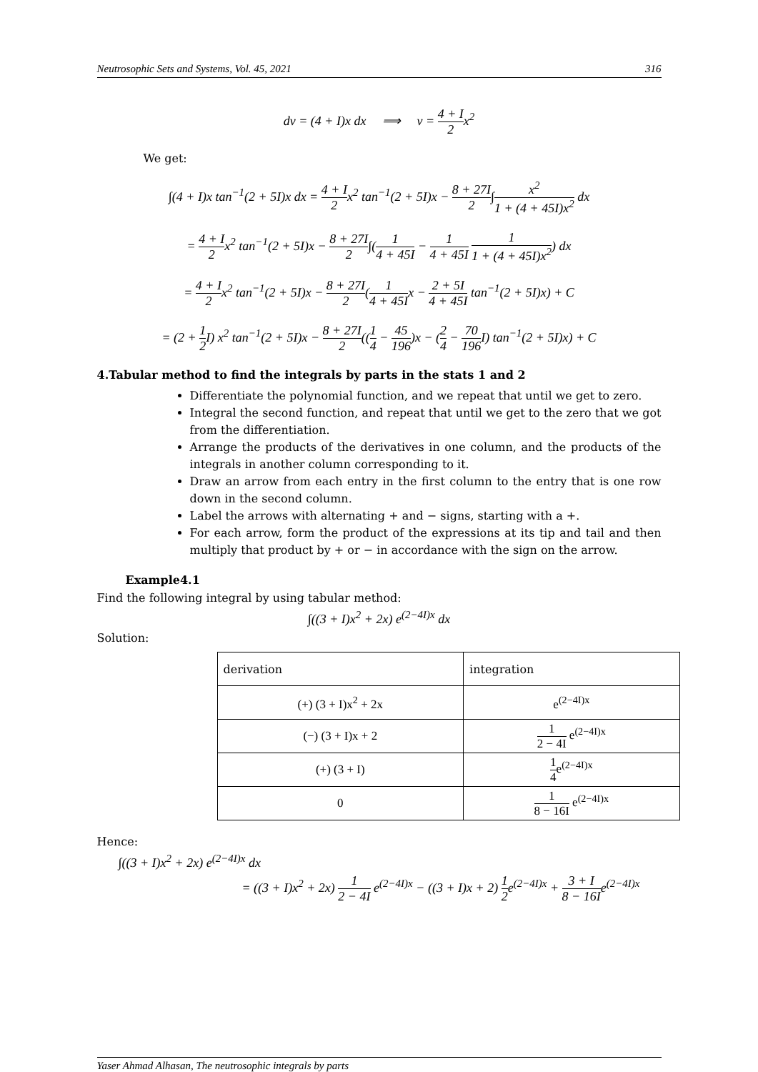Neutrosophic Sets and Systems, Vol. 45, 2021 316
dv = (4 + I)x dx ⟹ v = 4 + I 2x<sup>2</sup>
We get:
∫(4 + I)x tan<sup>−1</sup>(2 + 5I)x dx = 4 + I 2x<sup>2</sup> tan<sup>−1</sup>(2 + 5I)x − 8 + 27I 2∫x<sup>2</sup> 1 + (4 + 45I)x<sup>2</sup> dx
= 4 + I 2x<sup>2</sup> tan<sup>−1</sup>(2 + 5I)x − 8 + 27I 2∫(1 4 + 45I − 1 4 + 45I 1 1 + (4 + 45I)x<sup>2</sup>) dx
= 4 + I 2x<sup>2</sup> tan<sup>−1</sup>(2 + 5I)x − 8 + 27I 2(1 4 + 45Ix − 2 + 5I 4 + 45I tan<sup>−1</sup>(2 + 5I)x) + C
= (2 + 1 2 I) x<sup>2</sup> tan<sup>−1</sup>(2 + 5I)x − 8 + 27I 2((1 4 − 45 196)x − (2 4 − 70 196 I) tan<sup>−1</sup>(2 + 5I)x) + C
4.Tabular method to find the integrals by parts in the stats 1 and 2
Differentiate the polynomial function, and we repeat that until we get to zero.
Integral the second function, and repeat that until we get to the zero that we got from the differentiation.
Arrange the products of the derivatives in one column, and the products of the integrals in another column corresponding to it.
Draw an arrow from each entry in the first column to the entry that is one row down in the second column.
Label the arrows with alternating + and − signs, starting with a +.
For each arrow, form the product of the expressions at its tip and tail and then multiply that product by + or − in accordance with the sign on the arrow.
Example4.1
Find the following integral by using tabular method:
∫((3 + I)x<sup>2</sup> + 2x) e<sup>(2−4I)x</sup> dx
Solution:
| derivation | integration |
| --- | --- |
| (+) (3 + I)x<sup>2</sup> + 2x | e<sup>(2−4I)x</sup> |
| (−) (3 + I)x + 2 | 1 2 − 4I e<sup>(2−4I)x</sup> |
| (+) (3 + I) | 1 4 e<sup>(2−4I)x</sup> |
| 0 | 1 8 − 16I e<sup>(2−4I)x</sup> |
Hence:
∫((3 + I)x<sup>2</sup> + 2x) e<sup>(2−4I)x</sup> dx
= ((3 + I)x<sup>2</sup> + 2x) 1 2 − 4I e<sup>(2−4I)x</sup> − ((3 + I)x + 2) 1 2e<sup>(2−4I)x</sup> + 3 + I 8 − 16Ie<sup>(2−4I)x</sup>
Yaser Ahmad Alhasan, The neutrosophic integrals by parts